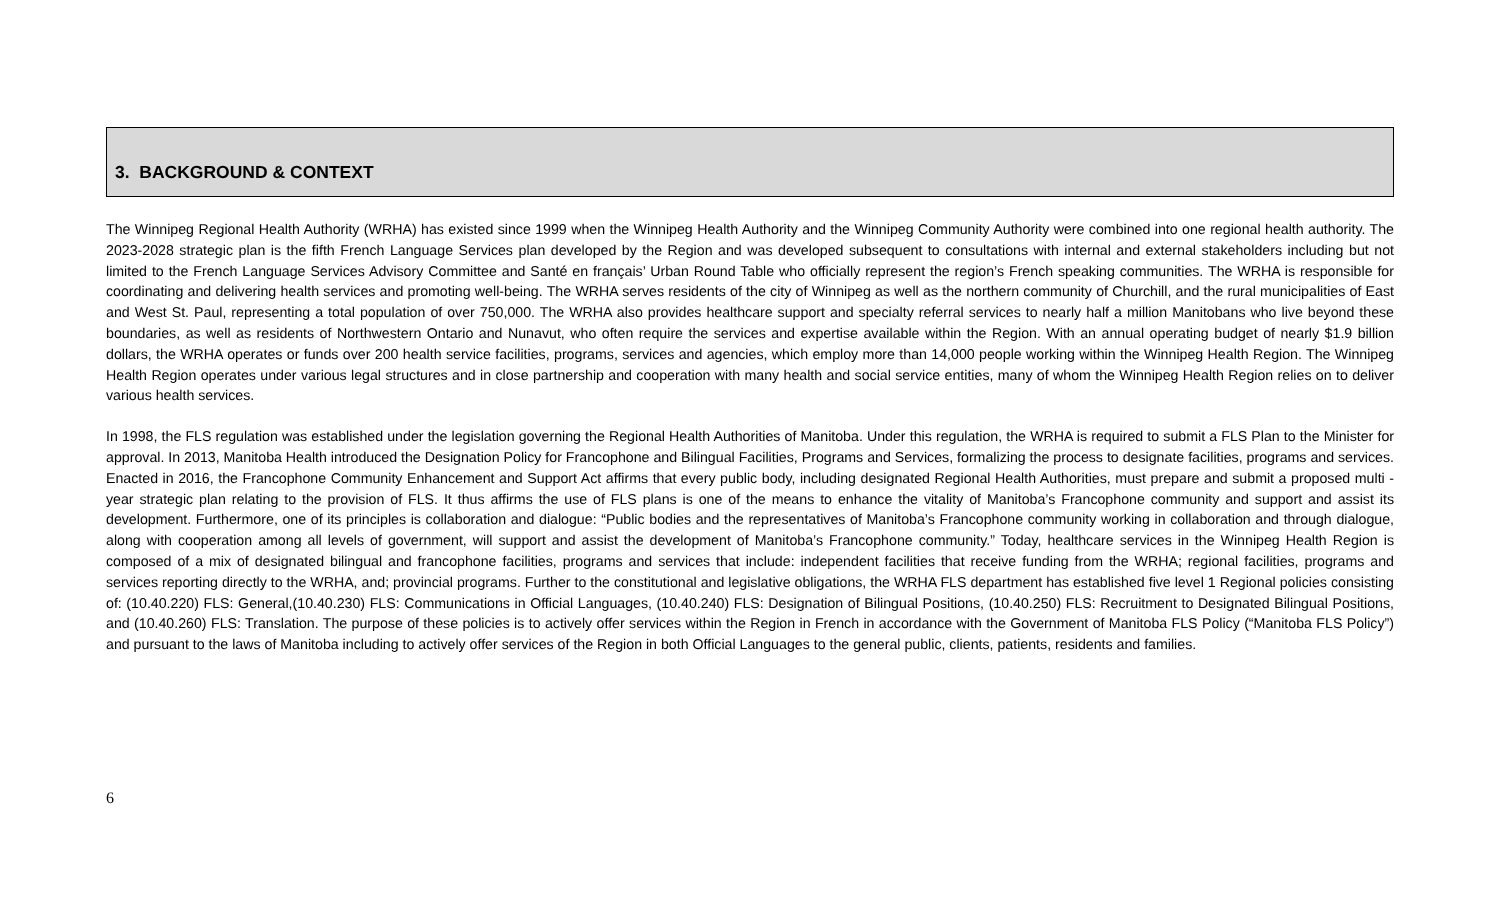3. BACKGROUND & CONTEXT
The Winnipeg Regional Health Authority (WRHA) has existed since 1999 when the Winnipeg Health Authority and the Winnipeg Community Authority were combined into one regional health authority. The 2023-2028 strategic plan is the fifth French Language Services plan developed by the Region and was developed subsequent to consultations with internal and external stakeholders including but not limited to the French Language Services Advisory Committee and Santé en français’ Urban Round Table who officially represent the region’s French speaking communities. The WRHA is responsible for coordinating and delivering health services and promoting well-being. The WRHA serves residents of the city of Winnipeg as well as the northern community of Churchill, and the rural municipalities of East and West St. Paul, representing a total population of over 750,000. The WRHA also provides healthcare support and specialty referral services to nearly half a million Manitobans who live beyond these boundaries, as well as residents of Northwestern Ontario and Nunavut, who often require the services and expertise available within the Region. With an annual operating budget of nearly $1.9 billion dollars, the WRHA operates or funds over 200 health service facilities, programs, services and agencies, which employ more than 14,000 people working within the Winnipeg Health Region. The Winnipeg Health Region operates under various legal structures and in close partnership and cooperation with many health and social service entities, many of whom the Winnipeg Health Region relies on to deliver various health services.
In 1998, the FLS regulation was established under the legislation governing the Regional Health Authorities of Manitoba. Under this regulation, the WRHA is required to submit a FLS Plan to the Minister for approval. In 2013, Manitoba Health introduced the Designation Policy for Francophone and Bilingual Facilities, Programs and Services, formalizing the process to designate facilities, programs and services. Enacted in 2016, the Francophone Community Enhancement and Support Act affirms that every public body, including designated Regional Health Authorities, must prepare and submit a proposed multi - year strategic plan relating to the provision of FLS. It thus affirms the use of FLS plans is one of the means to enhance the vitality of Manitoba’s Francophone community and support and assist its development. Furthermore, one of its principles is collaboration and dialogue: “Public bodies and the representatives of Manitoba’s Francophone community working in collaboration and through dialogue, along with cooperation among all levels of government, will support and assist the development of Manitoba’s Francophone community.” Today, healthcare services in the Winnipeg Health Region is composed of a mix of designated bilingual and francophone facilities, programs and services that include: independent facilities that receive funding from the WRHA; regional facilities, programs and services reporting directly to the WRHA, and; provincial programs. Further to the constitutional and legislative obligations, the WRHA FLS department has established five level 1 Regional policies consisting of: (10.40.220) FLS: General,(10.40.230) FLS: Communications in Official Languages, (10.40.240) FLS: Designation of Bilingual Positions, (10.40.250) FLS: Recruitment to Designated Bilingual Positions, and (10.40.260) FLS: Translation. The purpose of these policies is to actively offer services within the Region in French in accordance with the Government of Manitoba FLS Policy (“Manitoba FLS Policy”) and pursuant to the laws of Manitoba including to actively offer services of the Region in both Official Languages to the general public, clients, patients, residents and families.
6